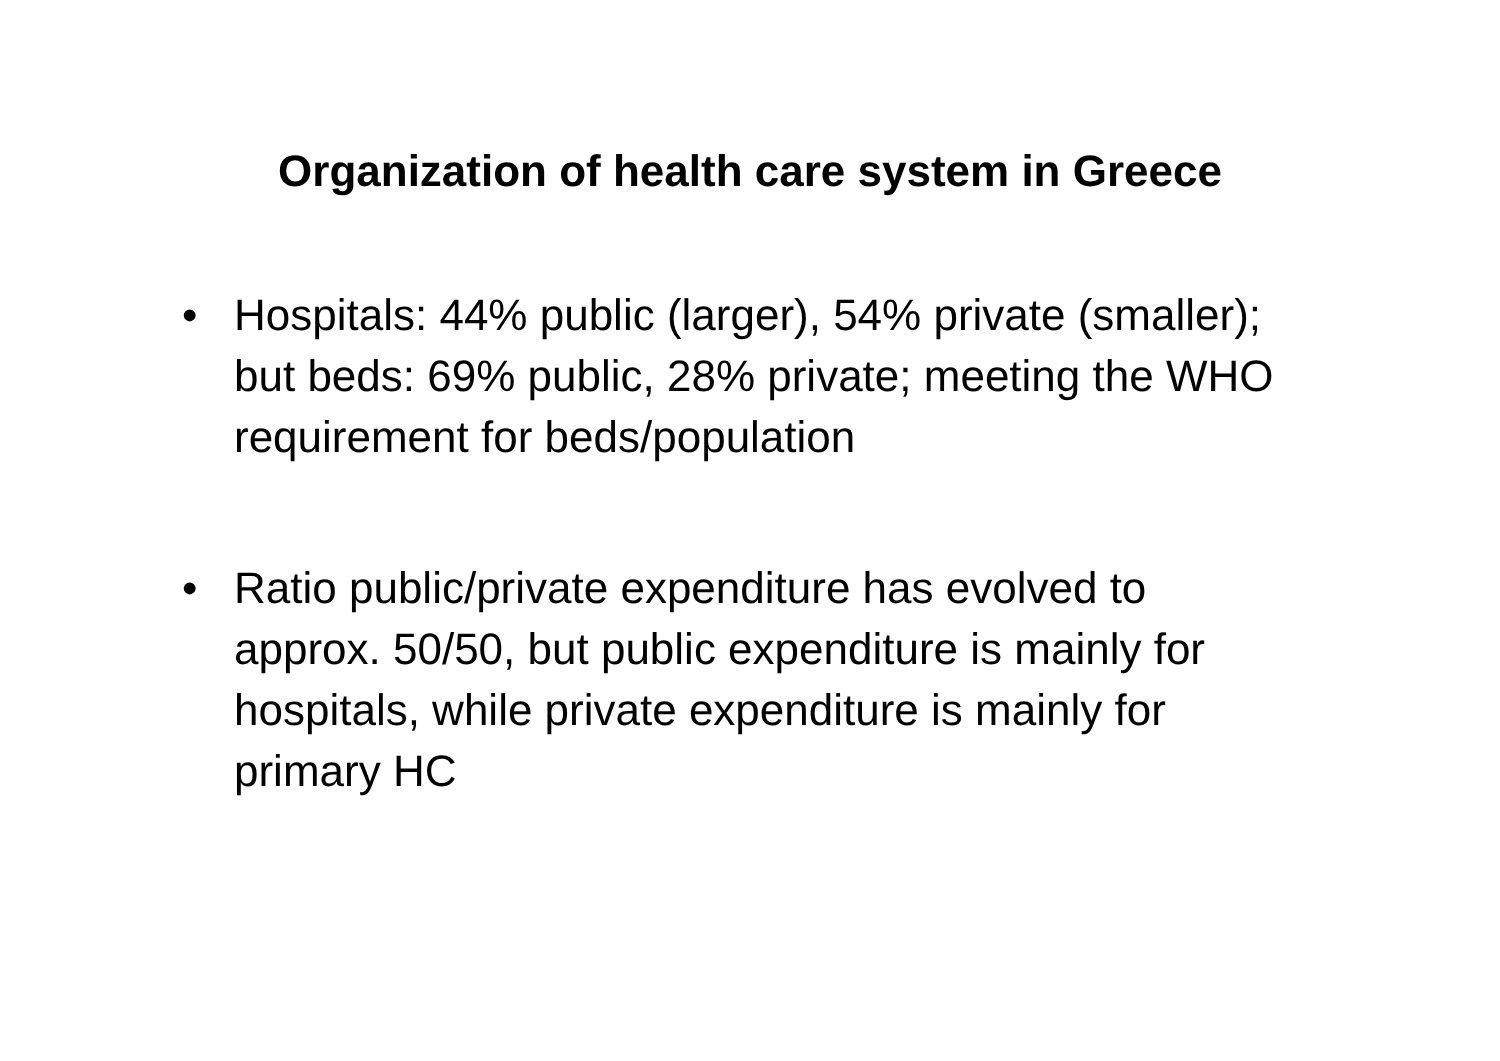Organization of health care system in Greece
• Hospitals: 44% public (larger), 54% private (smaller);
but beds: 69% public, 28% private; meeting the WHO requirement for beds/population
• Ratio public/private expenditure has evolved to approx. 50/50, but public expenditure is mainly for hospitals, while private expenditure is mainly for primary HC